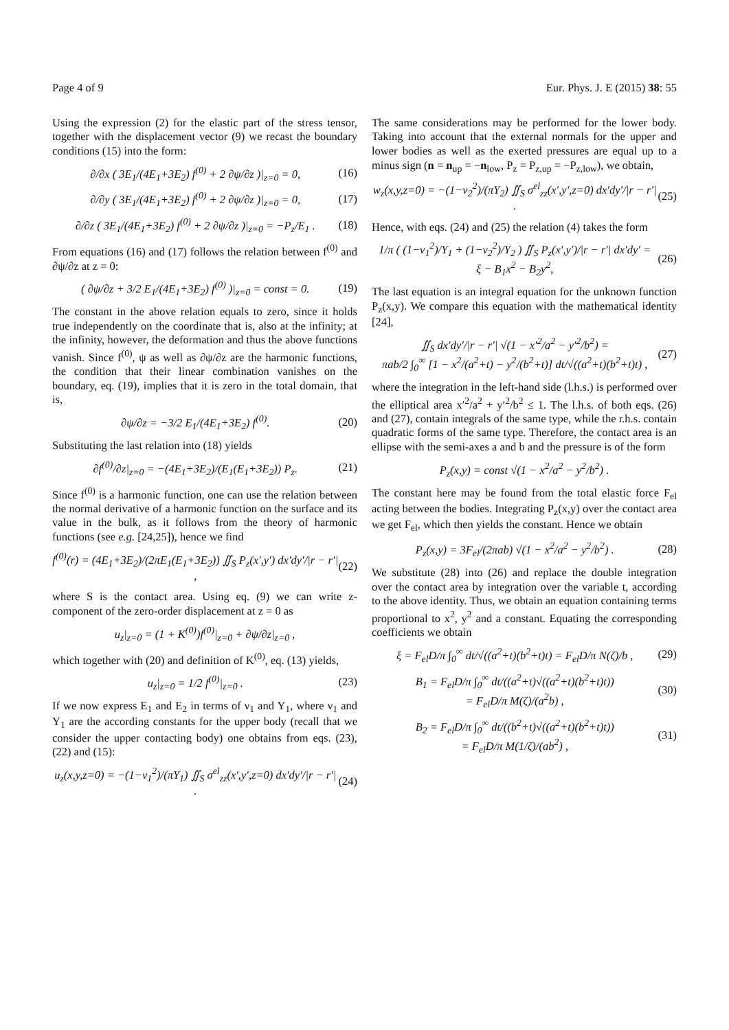Page 4 of 9 Eur. Phys. J. E (2015) 38: 55
Using the expression (2) for the elastic part of the stress tensor, together with the displacement vector (9) we recast the boundary conditions (15) into the form:
∂/∂x ( 3E<sub>1</sub>/(4E<sub>1</sub>+3E<sub>2</sub>) f<sup>(0)</sup> + 2 ∂ψ/∂z )|<sub>z=0</sub> = 0, (16)
∂/∂y ( 3E<sub>1</sub>/(4E<sub>1</sub>+3E<sub>2</sub>) f<sup>(0)</sup> + 2 ∂ψ/∂z )|<sub>z=0</sub> = 0, (17)
∂/∂z ( 3E<sub>1</sub>/(4E<sub>1</sub>+3E<sub>2</sub>) f<sup>(0)</sup> + 2 ∂ψ/∂z )|<sub>z=0</sub> = −P<sub>z</sub>/E<sub>1</sub> . (18)
From equations (16) and (17) follows the relation between f<sup>(0)</sup> and ∂ψ/∂z at z = 0:
( ∂ψ/∂z + 3/2 E<sub>1</sub>/(4E<sub>1</sub>+3E<sub>2</sub>) f<sup>(0)</sup> )|<sub>z=0</sub> = const = 0. (19)
The constant in the above relation equals to zero, since it holds true independently on the coordinate that is, also at the infinity; at the infinity, however, the deformation and thus the above functions vanish. Since f<sup>(0)</sup>, ψ as well as ∂ψ/∂z are the harmonic functions, the condition that their linear combination vanishes on the boundary, eq. (19), implies that it is zero in the total domain, that is,
∂ψ/∂z = −3/2 E<sub>1</sub>/(4E<sub>1</sub>+3E<sub>2</sub>) f<sup>(0)</sup>. (20)
Substituting the last relation into (18) yields
∂f<sup>(0)</sup>/∂z|<sub>z=0</sub> = −(4E<sub>1</sub>+3E<sub>2</sub>)/(E<sub>1</sub>(E<sub>1</sub>+3E<sub>2</sub>)) P<sub>z</sub>. (21)
Since f<sup>(0)</sup> is a harmonic function, one can use the relation between the normal derivative of a harmonic function on the surface and its value in the bulk, as it follows from the theory of harmonic functions (see e.g. [24,25]), hence we find
f<sup>(0)</sup>(r) = (4E<sub>1</sub>+3E<sub>2</sub>)/(2πE<sub>1</sub>(E<sub>1</sub>+3E<sub>2</sub>)) ∬<sub>S</sub> P<sub>z</sub>(x′,y′) dx′dy′/|r − r′| , (22)
where S is the contact area. Using eq. (9) we can write z-component of the zero-order displacement at z = 0 as
u<sub>z</sub>|<sub>z=0</sub> = (1 + K<sup>(0)</sup>)f<sup>(0)</sup>|<sub>z=0</sub> + ∂ψ/∂z|<sub>z=0</sub> ,
which together with (20) and definition of K<sup>(0)</sup>, eq. (13) yields,
u<sub>z</sub>|<sub>z=0</sub> = 1/2 f<sup>(0)</sup>|<sub>z=0</sub> . (23)
If we now express E<sub>1</sub> and E<sub>2</sub> in terms of ν<sub>1</sub> and Y<sub>1</sub>, where ν<sub>1</sub> and Y<sub>1</sub> are the according constants for the upper body (recall that we consider the upper contacting body) one obtains from eqs. (23), (22) and (15):
u<sub>z</sub>(x,y,z=0) = −(1−ν<sub>1</sub><sup>2</sup>)/(πY<sub>1</sub>) ∬<sub>S</sub> σ<sup>el</sup><sub>zz</sub>(x′,y′,z=0) dx′dy′/|r − r′| . (24)
The same considerations may be performed for the lower body. Taking into account that the external normals for the upper and lower bodies as well as the exerted pressures are equal up to a minus sign (n = n<sub>up</sub> = −n<sub>low</sub>, P<sub>z</sub> = P<sub>z,up</sub> = −P<sub>z,low</sub>), we obtain,
w<sub>z</sub>(x,y,z=0) = −(1−ν<sub>2</sub><sup>2</sup>)/(πY<sub>2</sub>) ∬<sub>S</sub> σ<sup>el</sup><sub>zz</sub>(x′,y′,z=0) dx′dy′/|r − r′| . (25)
Hence, with eqs. (24) and (25) the relation (4) takes the form
1/π ( (1−ν<sub>1</sub><sup>2</sup>)/Y<sub>1</sub> + (1−ν<sub>2</sub><sup>2</sup>)/Y<sub>2</sub> ) ∬<sub>S</sub> P<sub>z</sub>(x′,y′)/|r − r′| dx′dy′ =
ξ − B<sub>1</sub>x<sup>2</sup> − B<sub>2</sub>y<sup>2</sup>, (26)
The last equation is an integral equation for the unknown function P<sub>z</sub>(x,y). We compare this equation with the mathematical identity [24],
∬<sub>S</sub> dx′dy′/|r − r′| √(1 − x′<sup>2</sup>/a<sup>2</sup> − y′<sup>2</sup>/b<sup>2</sup>) =
πab/2 ∫<sub>0</sub><sup>∞</sup> [1 − x<sup>2</sup>/(a<sup>2</sup>+t) − y<sup>2</sup>/(b<sup>2</sup>+t)] dt/√((a<sup>2</sup>+t)(b<sup>2</sup>+t)t) , (27)
where the integration in the left-hand side (l.h.s.) is performed over the elliptical area x′<sup>2</sup>/a<sup>2</sup> + y′<sup>2</sup>/b<sup>2</sup> ≤ 1. The l.h.s. of both eqs. (26) and (27), contain integrals of the same type, while the r.h.s. contain quadratic forms of the same type. Therefore, the contact area is an ellipse with the semi-axes a and b and the pressure is of the form
P<sub>z</sub>(x,y) = const √(1 − x<sup>2</sup>/a<sup>2</sup> − y<sup>2</sup>/b<sup>2</sup>) .
The constant here may be found from the total elastic force F<sub>el</sub> acting between the bodies. Integrating P<sub>z</sub>(x,y) over the contact area we get F<sub>el</sub>, which then yields the constant. Hence we obtain
P<sub>z</sub>(x,y) = 3F<sub>el</sub>/(2πab) √(1 − x<sup>2</sup>/a<sup>2</sup> − y<sup>2</sup>/b<sup>2</sup>) . (28)
We substitute (28) into (26) and replace the double integration over the contact area by integration over the variable t, according to the above identity. Thus, we obtain an equation containing terms proportional to x<sup>2</sup>, y<sup>2</sup> and a constant. Equating the corresponding coefficients we obtain
ξ = F<sub>el</sub>D/π ∫<sub>0</sub><sup>∞</sup> dt/√((a<sup>2</sup>+t)(b<sup>2</sup>+t)t) = F<sub>el</sub>D/π N(ζ)/b , (29)
B<sub>1</sub> = F<sub>el</sub>D/π ∫<sub>0</sub><sup>∞</sup> dt/((a<sup>2</sup>+t)√((a<sup>2</sup>+t)(b<sup>2</sup>+t)t))
= F<sub>el</sub>D/π M(ζ)/(a<sup>2</sup>b) , (30)
B<sub>2</sub> = F<sub>el</sub>D/π ∫<sub>0</sub><sup>∞</sup> dt/((b<sup>2</sup>+t)√((a<sup>2</sup>+t)(b<sup>2</sup>+t)t))
= F<sub>el</sub>D/π M(1/ζ)/(ab<sup>2</sup>) , (31)